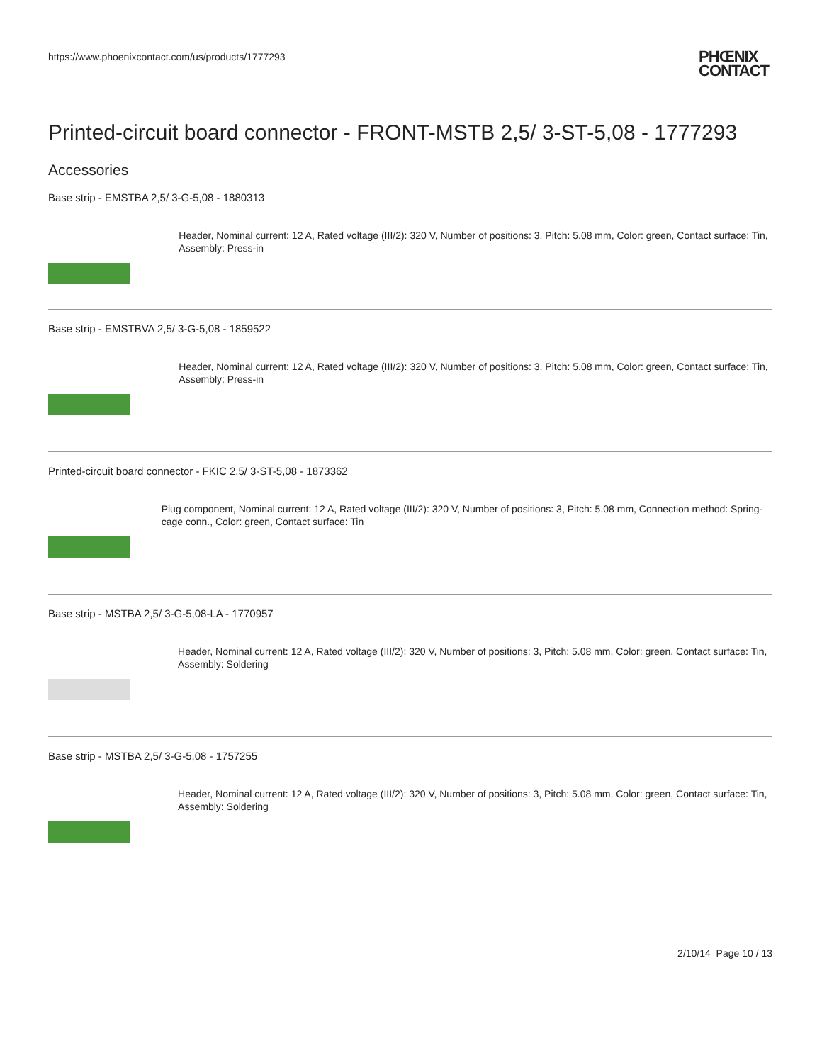https://www.phoenixcontact.com/us/products/1777293 PHŒNIX
CONTACT
Printed-circuit board connector - FRONT-MSTB 2,5/ 3-ST-5,08 - 1777293
Accessories
Base strip - EMSTBA 2,5/ 3-G-5,08 - 1880313
Header, Nominal current: 12 A, Rated voltage (III/2): 320 V, Number of positions: 3, Pitch: 5.08 mm, Color: green, Contact surface: Tin, Assembly: Press-in
Base strip - EMSTBVA 2,5/ 3-G-5,08 - 1859522
Header, Nominal current: 12 A, Rated voltage (III/2): 320 V, Number of positions: 3, Pitch: 5.08 mm, Color: green, Contact surface: Tin, Assembly: Press-in
Printed-circuit board connector - FKIC 2,5/ 3-ST-5,08 - 1873362
Plug component, Nominal current: 12 A, Rated voltage (III/2): 320 V, Number of positions: 3, Pitch: 5.08 mm, Connection method: Spring-cage conn., Color: green, Contact surface: Tin
Base strip - MSTBA 2,5/ 3-G-5,08-LA - 1770957
Header, Nominal current: 12 A, Rated voltage (III/2): 320 V, Number of positions: 3, Pitch: 5.08 mm, Color: green, Contact surface: Tin, Assembly: Soldering
Base strip - MSTBA 2,5/ 3-G-5,08 - 1757255
Header, Nominal current: 12 A, Rated voltage (III/2): 320 V, Number of positions: 3, Pitch: 5.08 mm, Color: green, Contact surface: Tin, Assembly: Soldering
2/10/14 Page 10 / 13